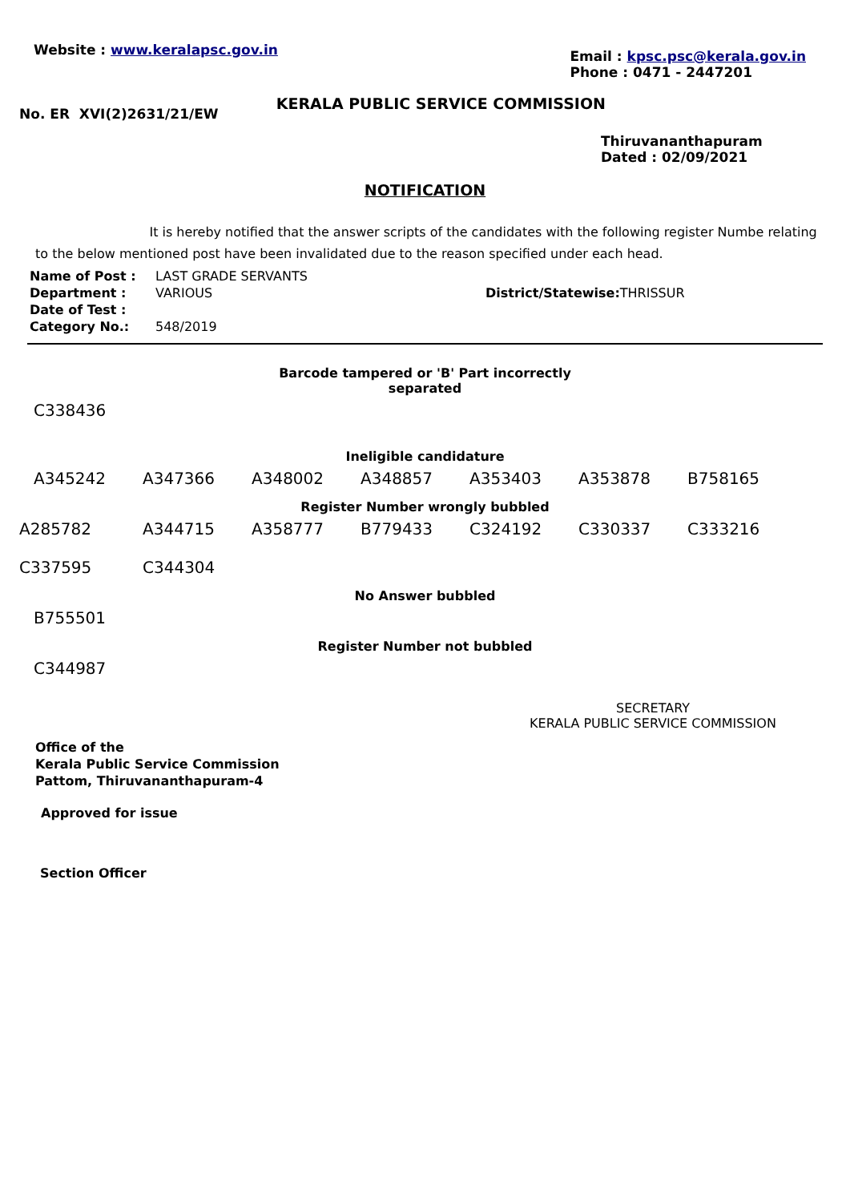Website : www.keralapsc.gov.in
Email : kpsc.psc@kerala.gov.in
Phone : 0471 - 2447201
No. ER XVI(2)2631/21/EW
KERALA PUBLIC SERVICE COMMISSION
Thiruvananthapuram
Dated : 02/09/2021
NOTIFICATION
It is hereby notified that the answer scripts of the candidates with the following register Numbe relating to the below mentioned post have been invalidated due to the reason specified under each head.
| Name of Post : | LAST GRADE SERVANTS | |
| Department : | VARIOUS | District/Statewise: THRISSUR |
| Date of Test : | | |
| Category No.: | 548/2019 | |
Barcode tampered or 'B' Part incorrectly
separated
| C338436 |
Ineligible candidature
| A345242 | A347366 | A348002 | A348857 | A353403 | A353878 | B758165 |
Register Number wrongly bubbled
| A285782 | A344715 | A358777 | B779433 | C324192 | C330337 | C333216 |
| C337595 | C344304 | | | | | |
No Answer bubbled
| B755501 |
Register Number not bubbled
| C344987 |
SECRETARY
KERALA PUBLIC SERVICE COMMISSION
Office of the
Kerala Public Service Commission
Pattom, Thiruvananthapuram-4
Approved for issue
Section Officer